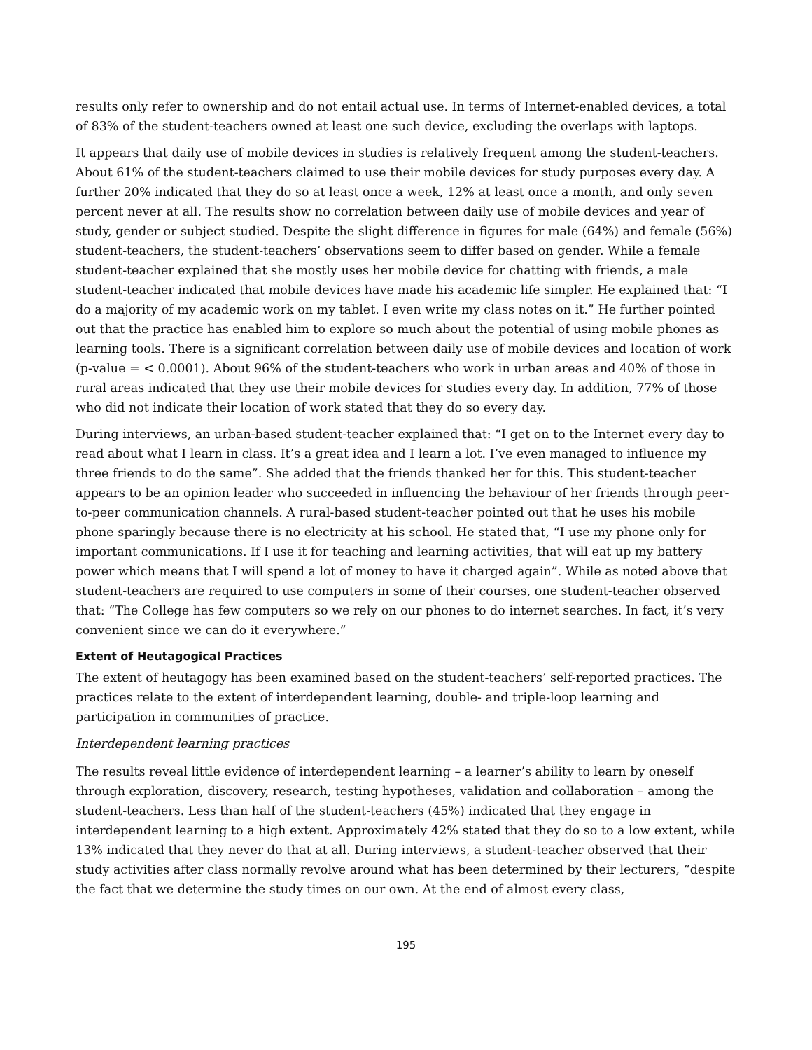results only refer to ownership and do not entail actual use. In terms of Internet-enabled devices, a total of 83% of the student-teachers owned at least one such device, excluding the overlaps with laptops.
It appears that daily use of mobile devices in studies is relatively frequent among the student-teachers. About 61% of the student-teachers claimed to use their mobile devices for study purposes every day. A further 20% indicated that they do so at least once a week, 12% at least once a month, and only seven percent never at all. The results show no correlation between daily use of mobile devices and year of study, gender or subject studied. Despite the slight difference in figures for male (64%) and female (56%) student-teachers, the student-teachers’ observations seem to differ based on gender. While a female student-teacher explained that she mostly uses her mobile device for chatting with friends, a male student-teacher indicated that mobile devices have made his academic life simpler. He explained that: “I do a majority of my academic work on my tablet. I even write my class notes on it.” He further pointed out that the practice has enabled him to explore so much about the potential of using mobile phones as learning tools. There is a significant correlation between daily use of mobile devices and location of work (p-value = < 0.0001). About 96% of the student-teachers who work in urban areas and 40% of those in rural areas indicated that they use their mobile devices for studies every day. In addition, 77% of those who did not indicate their location of work stated that they do so every day.
During interviews, an urban-based student-teacher explained that: “I get on to the Internet every day to read about what I learn in class. It’s a great idea and I learn a lot. I’ve even managed to influence my three friends to do the same”. She added that the friends thanked her for this. This student-teacher appears to be an opinion leader who succeeded in influencing the behaviour of her friends through peer-to-peer communication channels. A rural-based student-teacher pointed out that he uses his mobile phone sparingly because there is no electricity at his school. He stated that, “I use my phone only for important communications. If I use it for teaching and learning activities, that will eat up my battery power which means that I will spend a lot of money to have it charged again”. While as noted above that student-teachers are required to use computers in some of their courses, one student-teacher observed that: “The College has few computers so we rely on our phones to do internet searches. In fact, it’s very convenient since we can do it everywhere.”
Extent of Heutagogical Practices
The extent of heutagogy has been examined based on the student-teachers’ self-reported practices. The practices relate to the extent of interdependent learning, double- and triple-loop learning and participation in communities of practice.
Interdependent learning practices
The results reveal little evidence of interdependent learning – a learner’s ability to learn by oneself through exploration, discovery, research, testing hypotheses, validation and collaboration – among the student-teachers. Less than half of the student-teachers (45%) indicated that they engage in interdependent learning to a high extent. Approximately 42% stated that they do so to a low extent, while 13% indicated that they never do that at all. During interviews, a student-teacher observed that their study activities after class normally revolve around what has been determined by their lecturers, “despite the fact that we determine the study times on our own. At the end of almost every class,
195